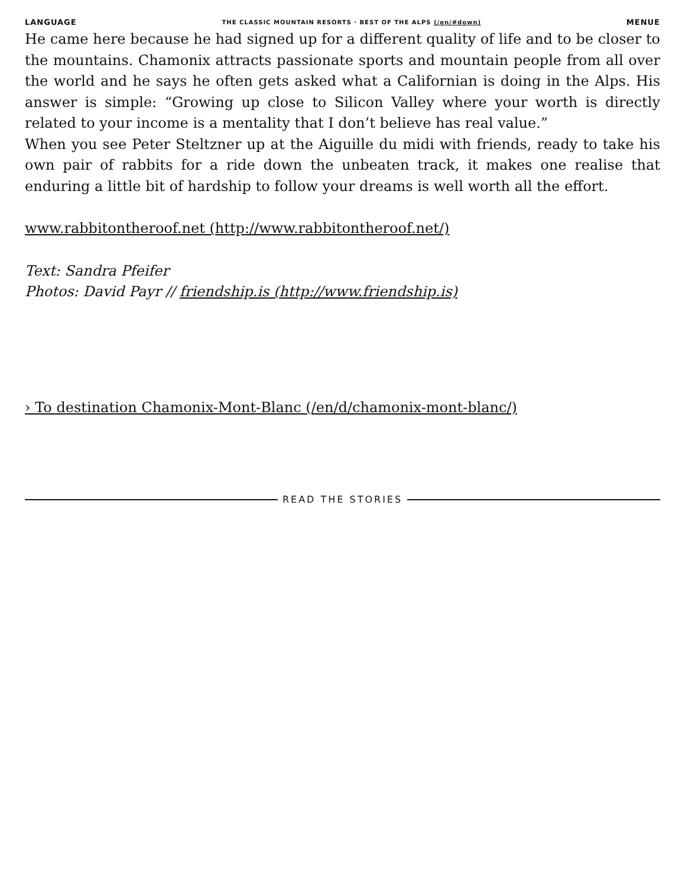LANGUAGE THE CLASSIC MOUNTAIN RESORTS · BEST OF THE ALPS (/en/#down) MENUE
He came here because he had signed up for a different quality of life and to be closer to the mountains. Chamonix attracts passionate sports and mountain people from all over the world and he says he often gets asked what a Californian is doing in the Alps. His answer is simple: “Growing up close to Silicon Valley where your worth is directly related to your income is a mentality that I don’t believe has real value.”
When you see Peter Steltzner up at the Aiguille du midi with friends, ready to take his own pair of rabbits for a ride down the unbeaten track, it makes one realise that enduring a little bit of hardship to follow your dreams is well worth all the effort.
www.rabbitontheroof.net (http://www.rabbitontheroof.net/)
Text: Sandra Pfeifer
Photos: David Payr // friendship.is (http://www.friendship.is)
› To destination Chamonix-Mont-Blanc (/en/d/chamonix-mont-blanc/)
READ THE STORIES